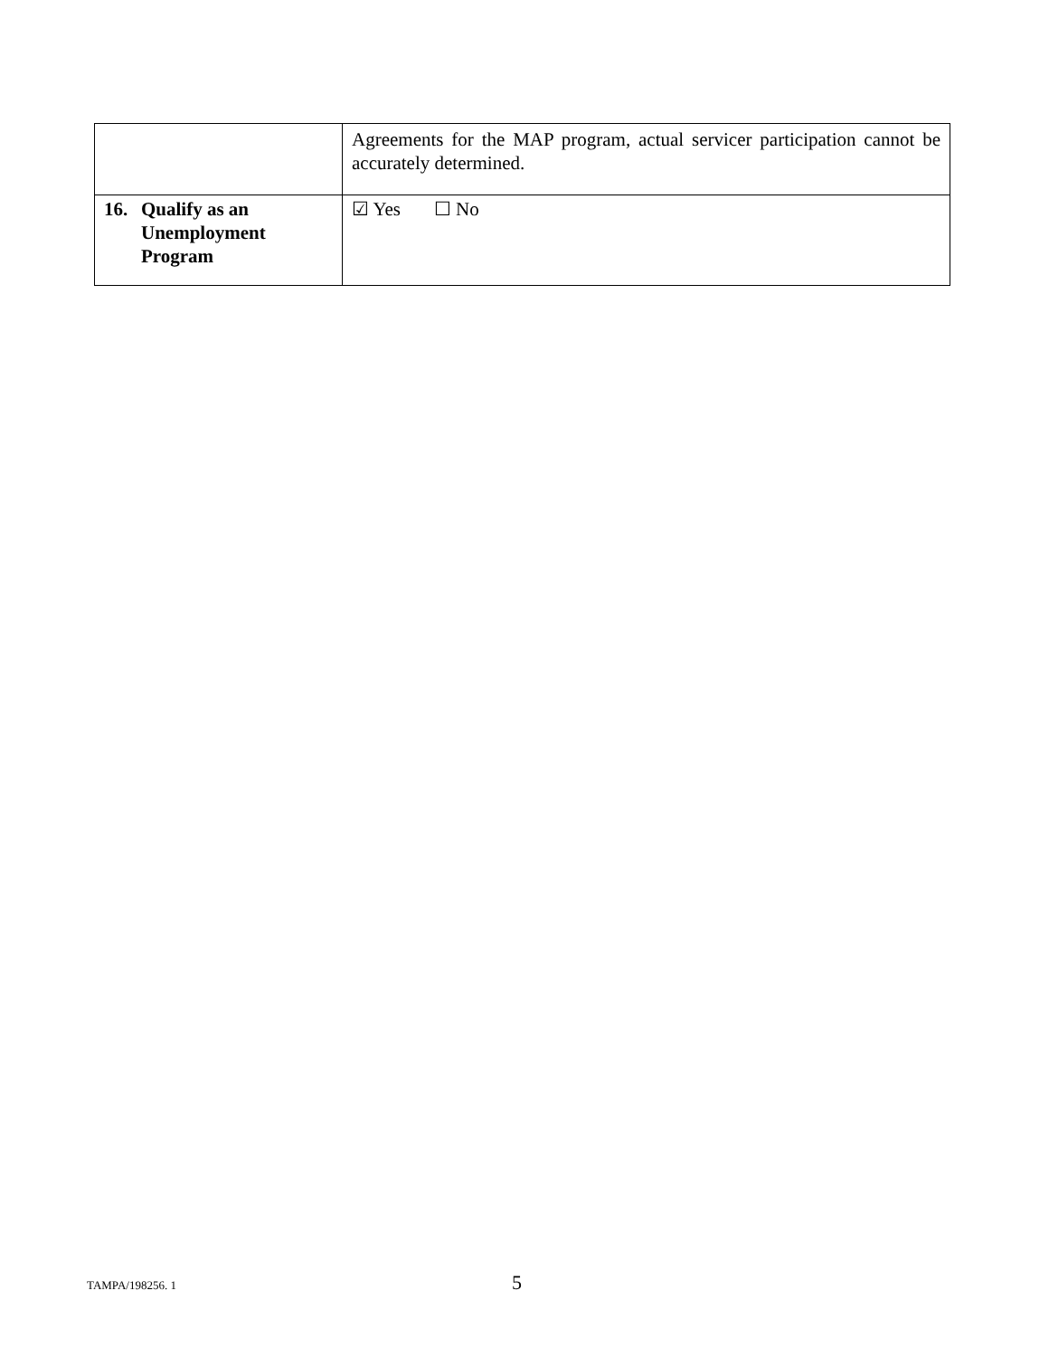| | Agreements for the MAP program, actual servicer participation cannot be accurately determined. |
| 16. Qualify as an Unemployment Program | ☑ Yes ☐ No |
TAMPA/198256. 1
5